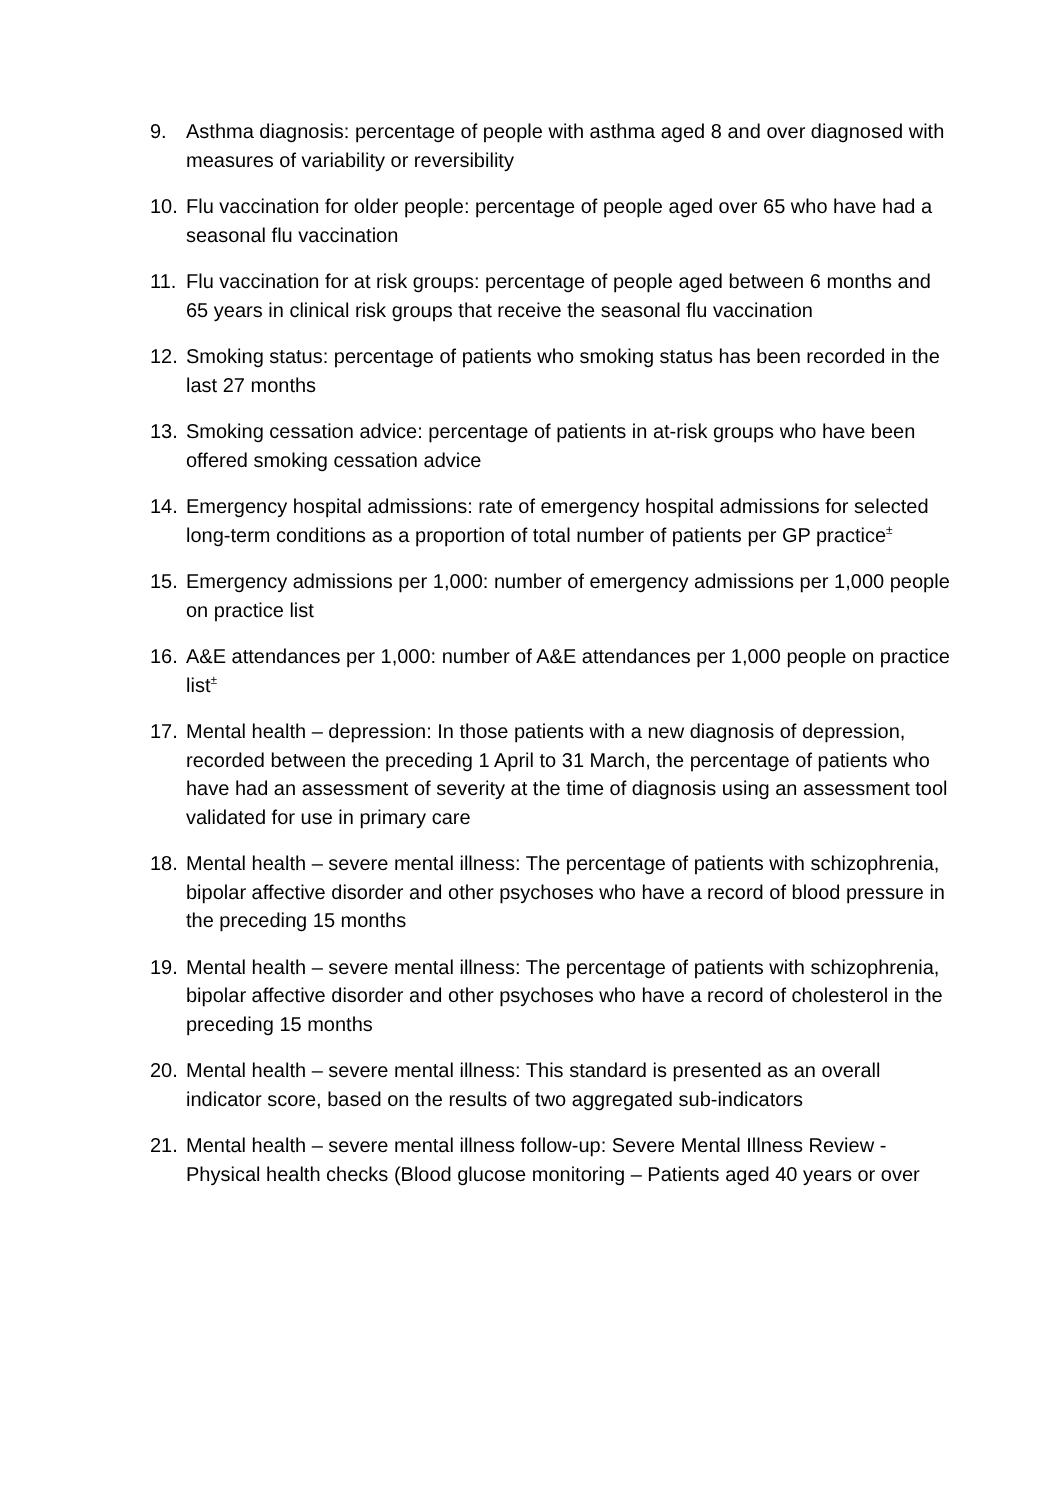9. Asthma diagnosis: percentage of people with asthma aged 8 and over diagnosed with measures of variability or reversibility
10. Flu vaccination for older people: percentage of people aged over 65 who have had a seasonal flu vaccination
11. Flu vaccination for at risk groups: percentage of people aged between 6 months and 65 years in clinical risk groups that receive the seasonal flu vaccination
12. Smoking status: percentage of patients who smoking status has been recorded in the last 27 months
13. Smoking cessation advice: percentage of patients in at-risk groups who have been offered smoking cessation advice
14. Emergency hospital admissions: rate of emergency hospital admissions for selected long-term conditions as a proportion of total number of patients per GP practice<sup>±</sup>
15. Emergency admissions per 1,000: number of emergency admissions per 1,000 people on practice list
16. A&E attendances per 1,000: number of A&E attendances per 1,000 people on practice list<sup>±</sup>
17. Mental health – depression: In those patients with a new diagnosis of depression, recorded between the preceding 1 April to 31 March, the percentage of patients who have had an assessment of severity at the time of diagnosis using an assessment tool validated for use in primary care
18. Mental health – severe mental illness: The percentage of patients with schizophrenia, bipolar affective disorder and other psychoses who have a record of blood pressure in the preceding 15 months
19. Mental health – severe mental illness: The percentage of patients with schizophrenia, bipolar affective disorder and other psychoses who have a record of cholesterol in the preceding 15 months
20. Mental health – severe mental illness: This standard is presented as an overall indicator score, based on the results of two aggregated sub-indicators
21. Mental health – severe mental illness follow-up: Severe Mental Illness Review - Physical health checks (Blood glucose monitoring – Patients aged 40 years or over